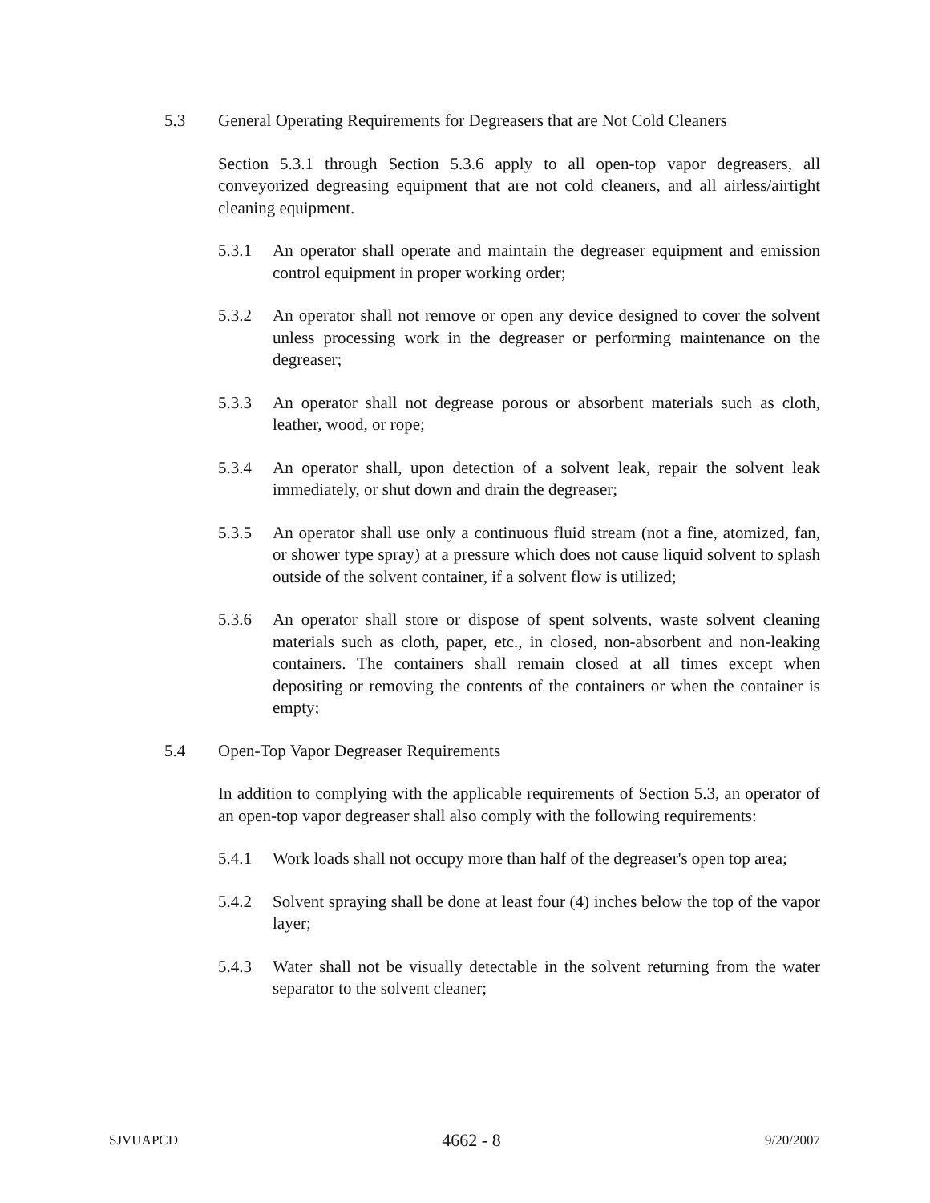5.3 General Operating Requirements for Degreasers that are Not Cold Cleaners
Section 5.3.1 through Section 5.3.6 apply to all open-top vapor degreasers, all conveyorized degreasing equipment that are not cold cleaners, and all airless/airtight cleaning equipment.
5.3.1 An operator shall operate and maintain the degreaser equipment and emission control equipment in proper working order;
5.3.2 An operator shall not remove or open any device designed to cover the solvent unless processing work in the degreaser or performing maintenance on the degreaser;
5.3.3 An operator shall not degrease porous or absorbent materials such as cloth, leather, wood, or rope;
5.3.4 An operator shall, upon detection of a solvent leak, repair the solvent leak immediately, or shut down and drain the degreaser;
5.3.5 An operator shall use only a continuous fluid stream (not a fine, atomized, fan, or shower type spray) at a pressure which does not cause liquid solvent to splash outside of the solvent container, if a solvent flow is utilized;
5.3.6 An operator shall store or dispose of spent solvents, waste solvent cleaning materials such as cloth, paper, etc., in closed, non-absorbent and non-leaking containers. The containers shall remain closed at all times except when depositing or removing the contents of the containers or when the container is empty;
5.4 Open-Top Vapor Degreaser Requirements
In addition to complying with the applicable requirements of Section 5.3, an operator of an open-top vapor degreaser shall also comply with the following requirements:
5.4.1 Work loads shall not occupy more than half of the degreaser's open top area;
5.4.2 Solvent spraying shall be done at least four (4) inches below the top of the vapor layer;
5.4.3 Water shall not be visually detectable in the solvent returning from the water separator to the solvent cleaner;
SJVUAPCD 4662 - 8 9/20/2007